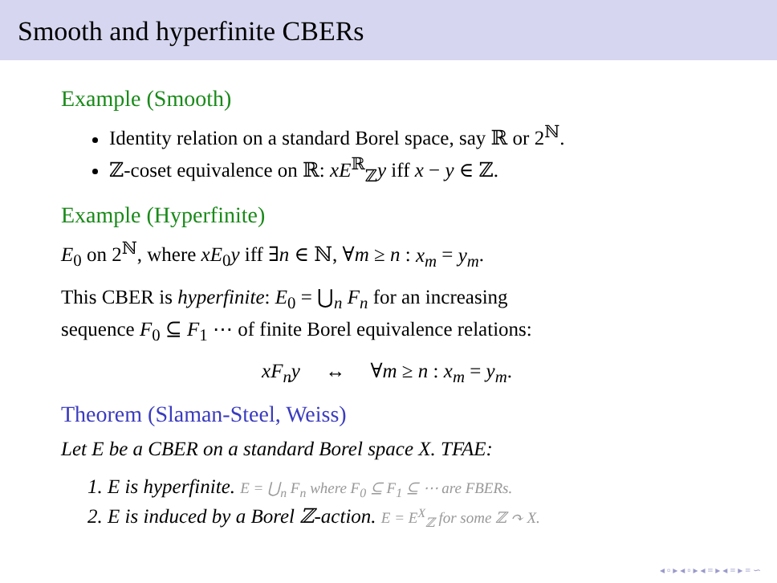Smooth and hyperfinite CBERs
Example (Smooth)
Identity relation on a standard Borel space, say ℝ or 2<sup>ℕ</sup>.
ℤ-coset equivalence on ℝ: xE<sup>ℝ</sup><sub>ℤ</sub>y iff x − y ∈ ℤ.
Example (Hyperfinite)
E<sub>0</sub> on 2<sup>ℕ</sup>, where xE<sub>0</sub>y iff ∃n ∈ ℕ, ∀m ≥ n : x<sub>m</sub> = y<sub>m</sub>.
This CBER is hyperfinite: E<sub>0</sub> = ⋃<sub>n</sub> F<sub>n</sub> for an increasing
sequence F<sub>0</sub> ⊆ F<sub>1</sub> ⋯ of finite Borel equivalence relations:
xF<sub>n</sub>y ↔ ∀m ≥ n : x<sub>m</sub> = y<sub>m</sub>.
Theorem (Slaman-Steel, Weiss)
Let E be a CBER on a standard Borel space X. TFAE:
1. E is hyperfinite. E = ⋃<sub>n</sub> F<sub>n</sub> where F<sub>0</sub> ⊆ F<sub>1</sub> ⊆ ⋯ are FBERs.
2. E is induced by a Borel ℤ-action. E = E<sup>X</sup><sub>ℤ</sub> for some ℤ ↷ X.
◂ ▫ ▸ ◂ ▫ ▸ ◂ ≡ ▸ ◂ ≡ ▸ ≡ ∽